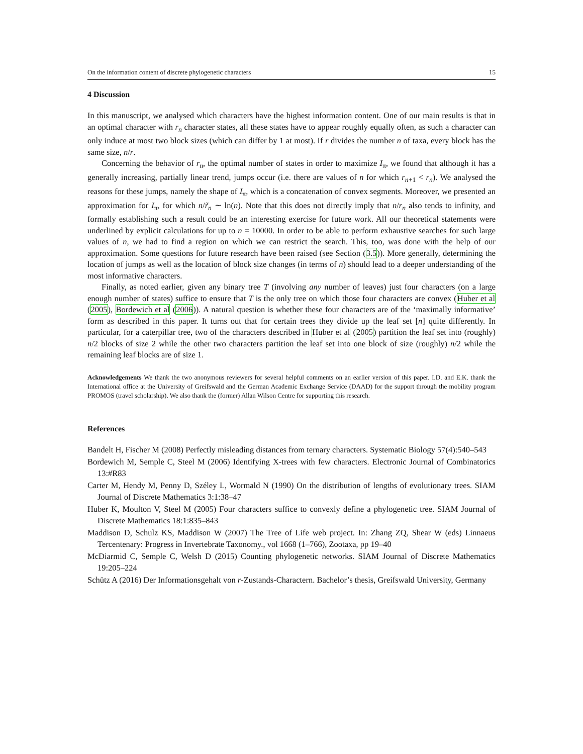On the information content of discrete phylogenetic characters 15
4 Discussion
In this manuscript, we analysed which characters have the highest information content. One of our main results is that in an optimal character with r<sub>n</sub> character states, all these states have to appear roughly equally often, as such a character can only induce at most two block sizes (which can differ by 1 at most). If r divides the number n of taxa, every block has the same size, n/r.
Concerning the behavior of r<sub>n</sub>, the optimal number of states in order to maximize I<sub>π</sub>, we found that although it has a generally increasing, partially linear trend, jumps occur (i.e. there are values of n for which r<sub>n+1</sub> < r<sub>n</sub>). We analysed the reasons for these jumps, namely the shape of I<sub>π</sub>, which is a concatenation of convex segments. Moreover, we presented an approximation for I<sub>π</sub>, for which n/r̃<sub>n</sub> ∼ ln(n). Note that this does not directly imply that n/r<sub>n</sub> also tends to infinity, and formally establishing such a result could be an interesting exercise for future work. All our theoretical statements were underlined by explicit calculations for up to n = 10000. In order to be able to perform exhaustive searches for such large values of n, we had to find a region on which we can restrict the search. This, too, was done with the help of our approximation. Some questions for future research have been raised (see Section (3.5)). More generally, determining the location of jumps as well as the location of block size changes (in terms of n) should lead to a deeper understanding of the most informative characters.
Finally, as noted earlier, given any binary tree T (involving any number of leaves) just four characters (on a large enough number of states) suffice to ensure that T is the only tree on which those four characters are convex (Huber et al (2005), Bordewich et al (2006)). A natural question is whether these four characters are of the ‘maximally informative’ form as described in this paper. It turns out that for certain trees they divide up the leaf set [n] quite differently. In particular, for a caterpillar tree, two of the characters described in Huber et al (2005) partition the leaf set into (roughly) n/2 blocks of size 2 while the other two characters partition the leaf set into one block of size (roughly) n/2 while the remaining leaf blocks are of size 1.
Acknowledgements We thank the two anonymous reviewers for several helpful comments on an earlier version of this paper. I.D. and E.K. thank the International office at the University of Greifswald and the German Academic Exchange Service (DAAD) for the support through the mobility program PROMOS (travel scholarship). We also thank the (former) Allan Wilson Centre for supporting this research.
References
Bandelt H, Fischer M (2008) Perfectly misleading distances from ternary characters. Systematic Biology 57(4):540–543
Bordewich M, Semple C, Steel M (2006) Identifying X-trees with few characters. Electronic Journal of Combinatorics 13:#R83
Carter M, Hendy M, Penny D, Széley L, Wormald N (1990) On the distribution of lengths of evolutionary trees. SIAM Journal of Discrete Mathematics 3:1:38–47
Huber K, Moulton V, Steel M (2005) Four characters suffice to convexly define a phylogenetic tree. SIAM Journal of Discrete Mathematics 18:1:835–843
Maddison D, Schulz KS, Maddison W (2007) The Tree of Life web project. In: Zhang ZQ, Shear W (eds) Linnaeus Tercentenary: Progress in Invertebrate Taxonomy., vol 1668 (1–766), Zootaxa, pp 19–40
McDiarmid C, Semple C, Welsh D (2015) Counting phylogenetic networks. SIAM Journal of Discrete Mathematics 19:205–224
Schütz A (2016) Der Informationsgehalt von r-Zustands-Charactern. Bachelor’s thesis, Greifswald University, Germany